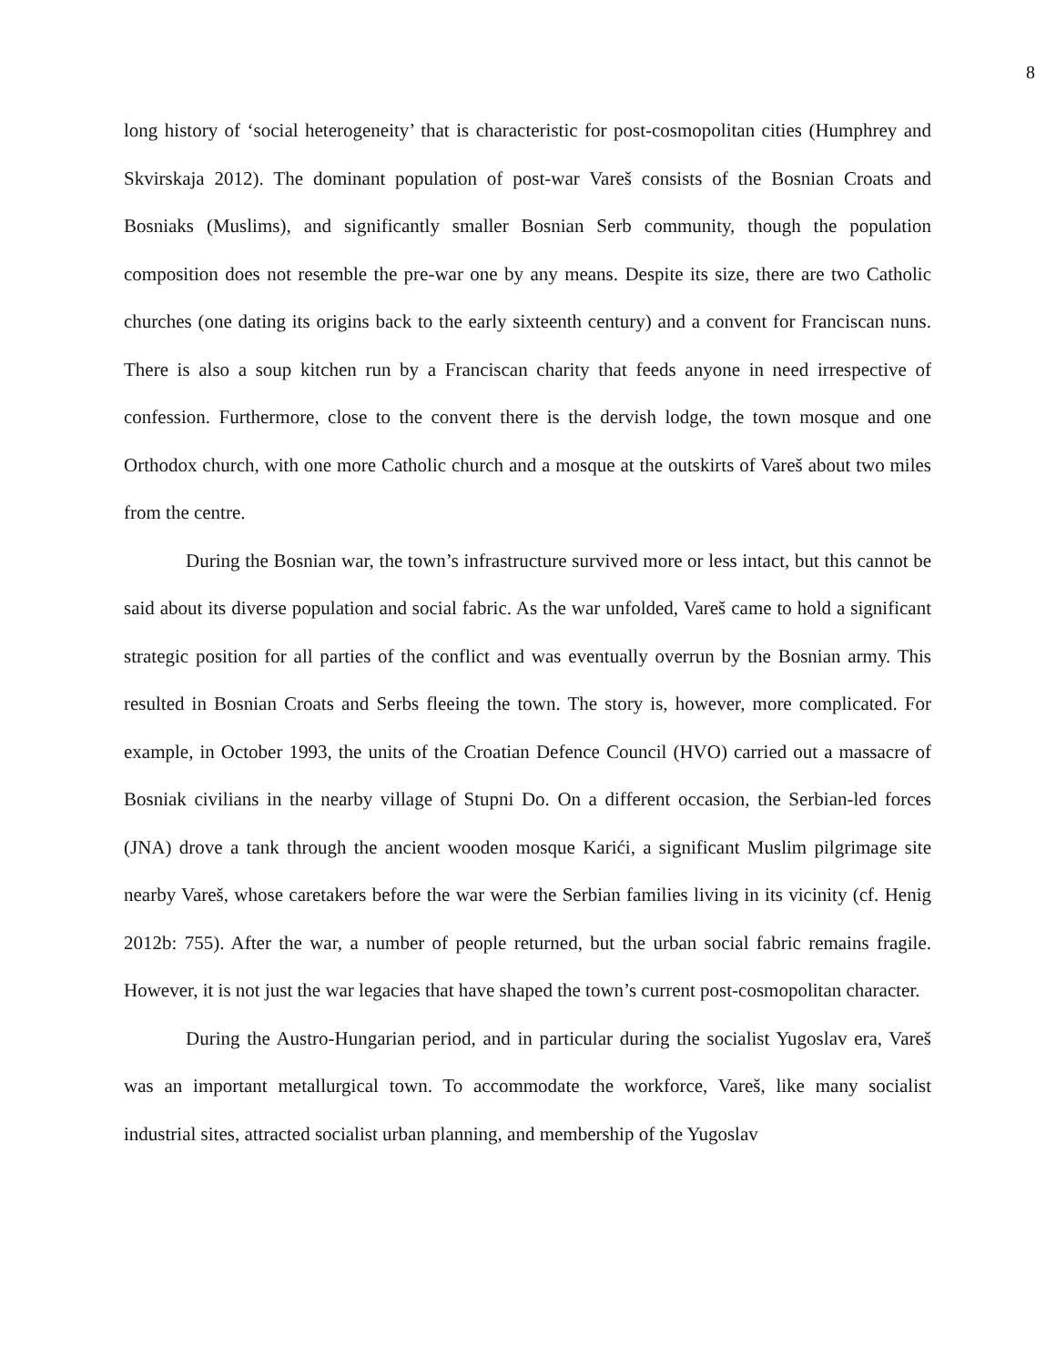8
long history of ‘social heterogeneity’ that is characteristic for post-cosmopolitan cities (Humphrey and Skvirskaja 2012). The dominant population of post-war Vareš consists of the Bosnian Croats and Bosniaks (Muslims), and significantly smaller Bosnian Serb community, though the population composition does not resemble the pre-war one by any means. Despite its size, there are two Catholic churches (one dating its origins back to the early sixteenth century) and a convent for Franciscan nuns. There is also a soup kitchen run by a Franciscan charity that feeds anyone in need irrespective of confession. Furthermore, close to the convent there is the dervish lodge, the town mosque and one Orthodox church, with one more Catholic church and a mosque at the outskirts of Vareš about two miles from the centre.
During the Bosnian war, the town’s infrastructure survived more or less intact, but this cannot be said about its diverse population and social fabric. As the war unfolded, Vareš came to hold a significant strategic position for all parties of the conflict and was eventually overrun by the Bosnian army. This resulted in Bosnian Croats and Serbs fleeing the town. The story is, however, more complicated. For example, in October 1993, the units of the Croatian Defence Council (HVO) carried out a massacre of Bosniak civilians in the nearby village of Stupni Do. On a different occasion, the Serbian-led forces (JNA) drove a tank through the ancient wooden mosque Karići, a significant Muslim pilgrimage site nearby Vareš, whose caretakers before the war were the Serbian families living in its vicinity (cf. Henig 2012b: 755). After the war, a number of people returned, but the urban social fabric remains fragile. However, it is not just the war legacies that have shaped the town’s current post-cosmopolitan character.
During the Austro-Hungarian period, and in particular during the socialist Yugoslav era, Vareš was an important metallurgical town. To accommodate the workforce, Vareš, like many socialist industrial sites, attracted socialist urban planning, and membership of the Yugoslav